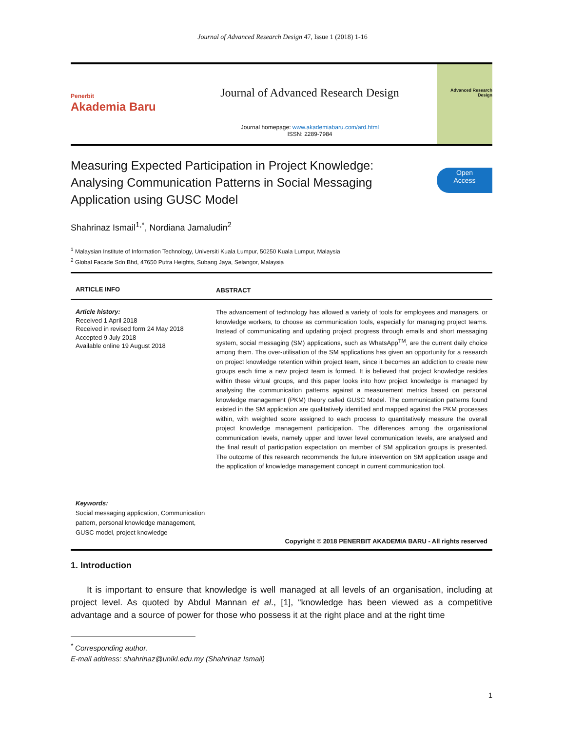Journal of Advanced Research Design 47, Issue 1 (2018) 1-16
Penerbit
Akademia Baru
Journal of Advanced Research Design
Journal homepage: www.akademiabaru.com/ard.html
ISSN: 2289-7984
Advanced Research
Design
Measuring Expected Participation in Project Knowledge:
Analysing Communication Patterns in Social Messaging
Application using GUSC Model
Open
Access
Shahrinaz Ismail<sup>1,*</sup>, Nordiana Jamaludin<sup>2</sup>
<sup>1</sup> Malaysian Institute of Information Technology, Universiti Kuala Lumpur, 50250 Kuala Lumpur, Malaysia
<sup>2</sup> Global Facade Sdn Bhd, 47650 Putra Heights, Subang Jaya, Selangor, Malaysia
ARTICLE INFO ABSTRACT
Article history:
Received 1 April 2018
Received in revised form 24 May 2018
Accepted 9 July 2018
Available online 19 August 2018
The advancement of technology has allowed a variety of tools for employees and managers, or knowledge workers, to choose as communication tools, especially for managing project teams. Instead of communicating and updating project progress through emails and short messaging system, social messaging (SM) applications, such as WhatsApp<sup>TM</sup>, are the current daily choice among them. The over-utilisation of the SM applications has given an opportunity for a research on project knowledge retention within project team, since it becomes an addiction to create new groups each time a new project team is formed. It is believed that project knowledge resides within these virtual groups, and this paper looks into how project knowledge is managed by analysing the communication patterns against a measurement metrics based on personal knowledge management (PKM) theory called GUSC Model. The communication patterns found existed in the SM application are qualitatively identified and mapped against the PKM processes within, with weighted score assigned to each process to quantitatively measure the overall project knowledge management participation. The differences among the organisational communication levels, namely upper and lower level communication levels, are analysed and the final result of participation expectation on member of SM application groups is presented. The outcome of this research recommends the future intervention on SM application usage and the application of knowledge management concept in current communication tool.
Keywords:
Social messaging application, Communication pattern, personal knowledge management, GUSC model, project knowledge
Copyright © 2018 PENERBIT AKADEMIA BARU - All rights reserved
1. Introduction
It is important to ensure that knowledge is well managed at all levels of an organisation, including at project level. As quoted by Abdul Mannan et al., [1], “knowledge has been viewed as a competitive advantage and a source of power for those who possess it at the right place and at the right time
<sup>*</sup> Corresponding author.
E-mail address: shahrinaz@unikl.edu.my (Shahrinaz Ismail)
1